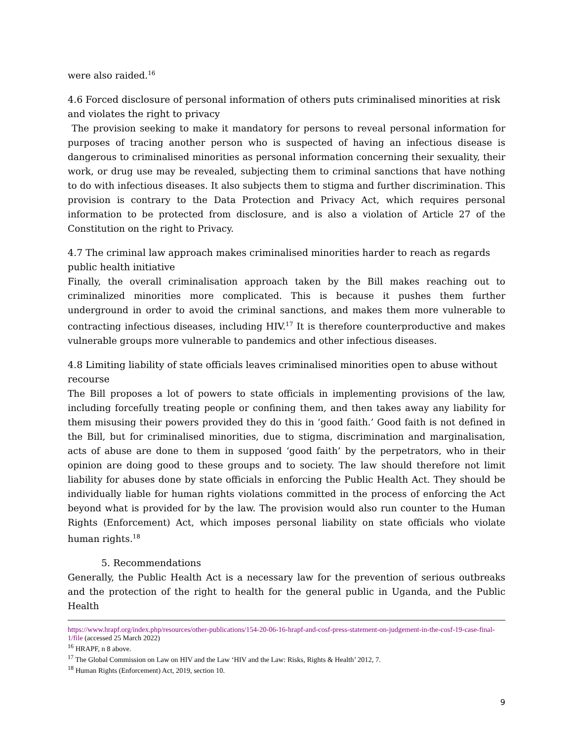were also raided.<sup>16</sup>
4.6 Forced disclosure of personal information of others puts criminalised minorities at risk and violates the right to privacy
The provision seeking to make it mandatory for persons to reveal personal information for purposes of tracing another person who is suspected of having an infectious disease is dangerous to criminalised minorities as personal information concerning their sexuality, their work, or drug use may be revealed, subjecting them to criminal sanctions that have nothing to do with infectious diseases. It also subjects them to stigma and further discrimination. This provision is contrary to the Data Protection and Privacy Act, which requires personal information to be protected from disclosure, and is also a violation of Article 27 of the Constitution on the right to Privacy.
4.7 The criminal law approach makes criminalised minorities harder to reach as regards public health initiative
Finally, the overall criminalisation approach taken by the Bill makes reaching out to criminalized minorities more complicated. This is because it pushes them further underground in order to avoid the criminal sanctions, and makes them more vulnerable to contracting infectious diseases, including HIV.<sup>17</sup> It is therefore counterproductive and makes vulnerable groups more vulnerable to pandemics and other infectious diseases.
4.8 Limiting liability of state officials leaves criminalised minorities open to abuse without recourse
The Bill proposes a lot of powers to state officials in implementing provisions of the law, including forcefully treating people or confining them, and then takes away any liability for them misusing their powers provided they do this in ‘good faith.’ Good faith is not defined in the Bill, but for criminalised minorities, due to stigma, discrimination and marginalisation, acts of abuse are done to them in supposed ‘good faith’ by the perpetrators, who in their opinion are doing good to these groups and to society. The law should therefore not limit liability for abuses done by state officials in enforcing the Public Health Act. They should be individually liable for human rights violations committed in the process of enforcing the Act beyond what is provided for by the law. The provision would also run counter to the Human Rights (Enforcement) Act, which imposes personal liability on state officials who violate human rights.<sup>18</sup>
5. Recommendations
Generally, the Public Health Act is a necessary law for the prevention of serious outbreaks and the protection of the right to health for the general public in Uganda, and the Public Health
https://www.hrapf.org/index.php/resources/other-publications/154-20-06-16-hrapf-and-cosf-press-statement-on-judgement-in-the-cosf-19-case-final-1/file (accessed 25 March 2022)
<sup>16</sup> HRAPF, n 8 above.
<sup>17</sup> The Global Commission on Law on HIV and the Law ‘HIV and the Law: Risks, Rights & Health’ 2012, 7.
<sup>18</sup> Human Rights (Enforcement) Act, 2019, section 10.
9